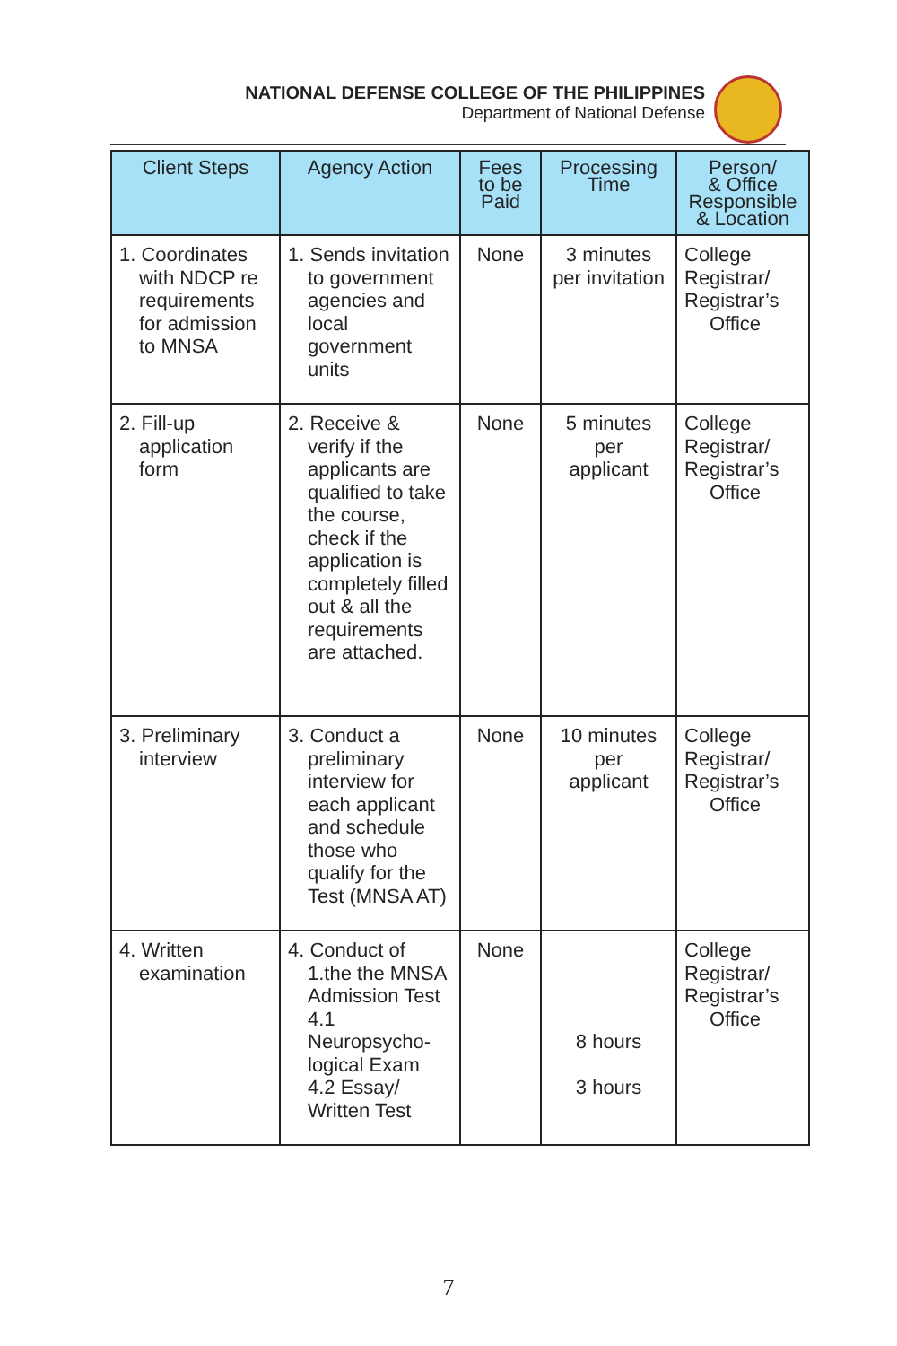NATIONAL DEFENSE COLLEGE OF THE PHILIPPINES
Department of National Defense
| Client Steps | Agency Action | Fees to be Paid | Processing Time | Person/ & Office Responsible & Location |
| --- | --- | --- | --- | --- |
| 1. Coordinates with NDCP re requirements for admission to MNSA | 1. Sends invitation to government agencies and local government units | None | 3 minutes per invitation | College Registrar/ Registrar’s Office |
| 2. Fill-up application form | 2. Receive & verify if the applicants are qualified to take the course, check if the application is completely filled out & all the requirements are attached. | None | 5 minutes per applicant | College Registrar/ Registrar’s Office |
| 3. Preliminary interview | 3. Conduct a preliminary interview for each applicant and schedule those who qualify for the Test (MNSA AT) | None | 10 minutes per applicant | College Registrar/ Registrar’s Office |
| 4. Written examination | 4. Conduct of 1.the the MNSA Admission Test 4.1 Neuropsycho-logical Exam 4.2 Essay/ Written Test | None | 8 hours 3 hours | College Registrar/ Registrar’s Office |
7